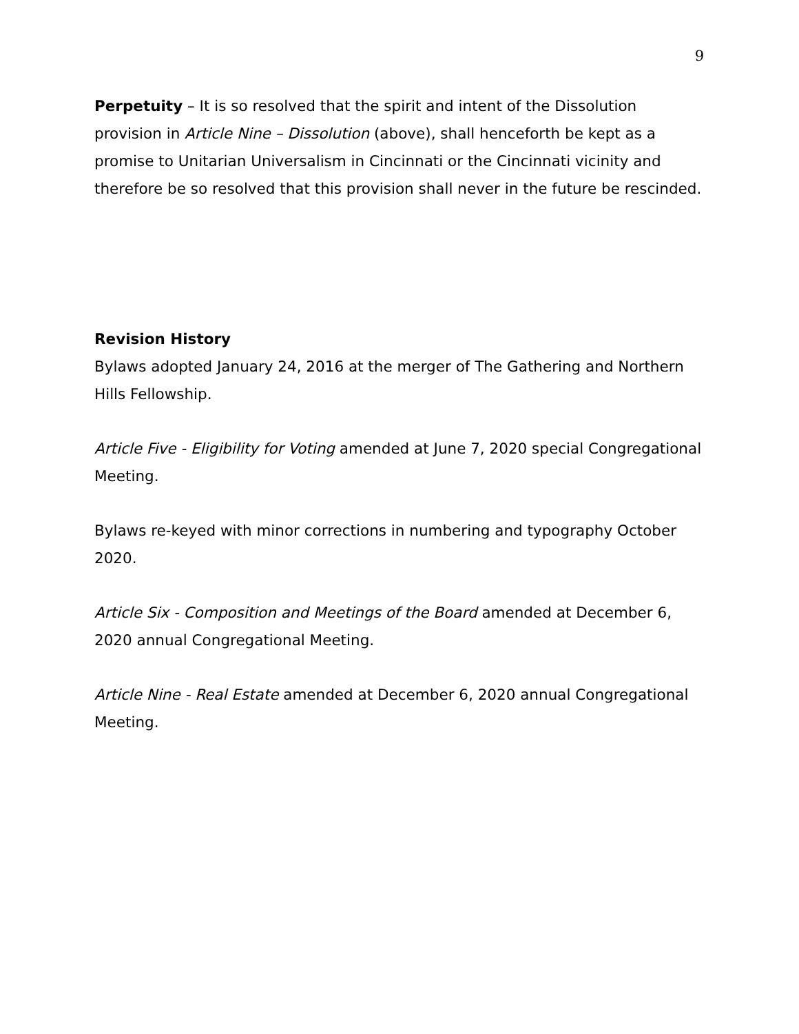9
Perpetuity – It is so resolved that the spirit and intent of the Dissolution provision in Article Nine – Dissolution (above), shall henceforth be kept as a promise to Unitarian Universalism in Cincinnati or the Cincinnati vicinity and therefore be so resolved that this provision shall never in the future be rescinded.
Revision History
Bylaws adopted January 24, 2016 at the merger of The Gathering and Northern Hills Fellowship.
Article Five - Eligibility for Voting amended at June 7, 2020 special Congregational Meeting.
Bylaws re-keyed with minor corrections in numbering and typography October 2020.
Article Six - Composition and Meetings of the Board amended at December 6, 2020 annual Congregational Meeting.
Article Nine - Real Estate amended at December 6, 2020 annual Congregational Meeting.